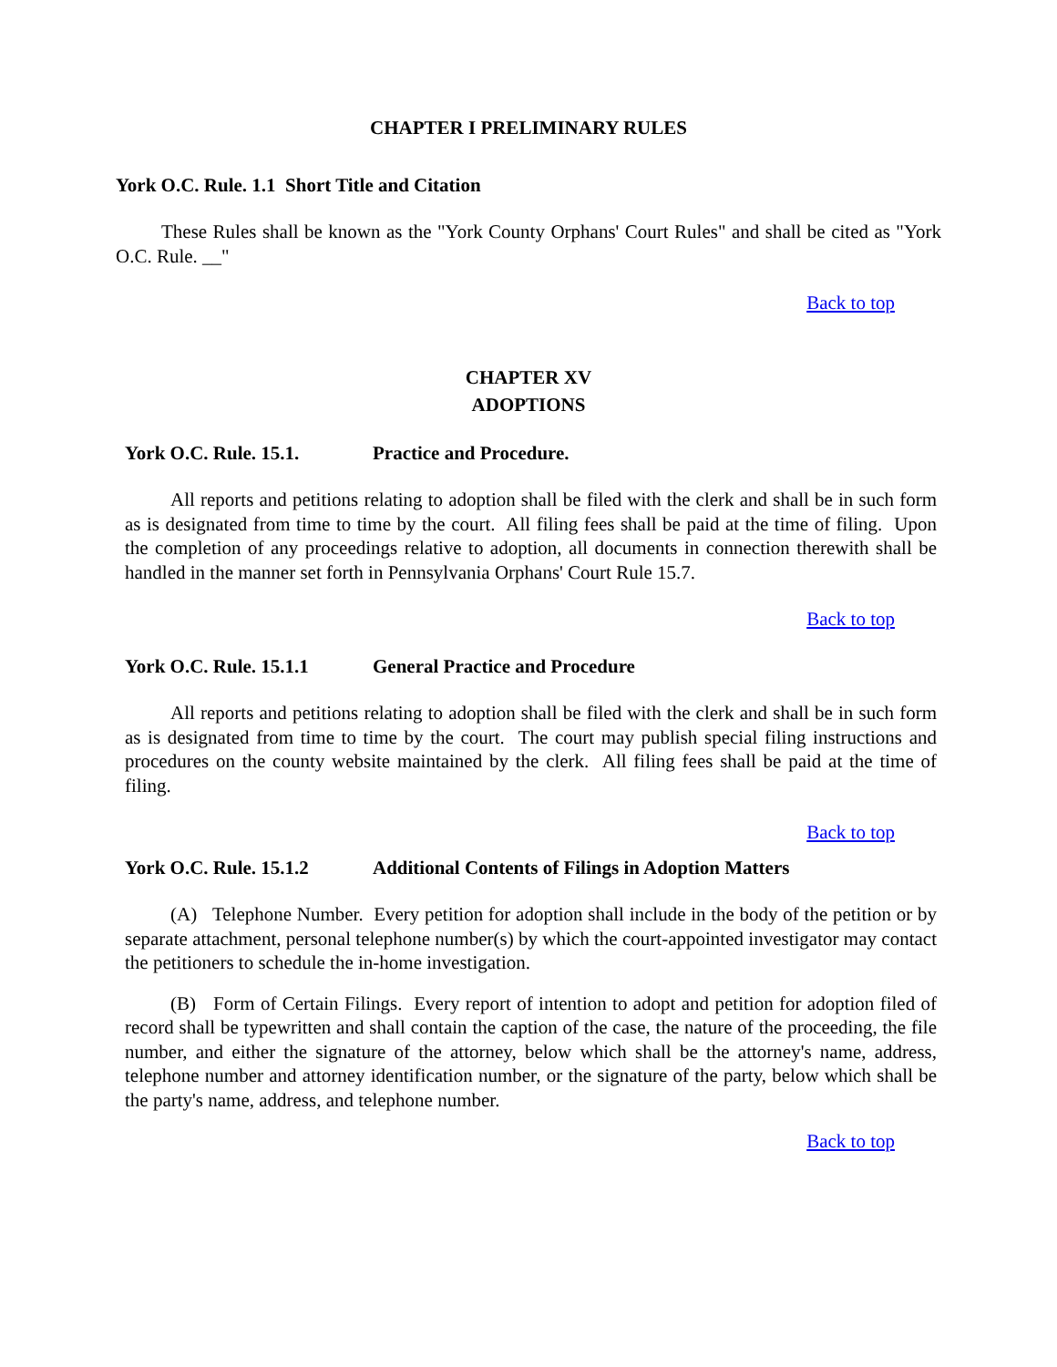CHAPTER I PRELIMINARY RULES
York O.C. Rule. 1.1 Short Title and Citation
These Rules shall be known as the "York County Orphans' Court Rules" and shall be cited as "York O.C. Rule. __"
Back to top
CHAPTER XV
ADOPTIONS
York O.C. Rule. 15.1. Practice and Procedure.
All reports and petitions relating to adoption shall be filed with the clerk and shall be in such form as is designated from time to time by the court. All filing fees shall be paid at the time of filing. Upon the completion of any proceedings relative to adoption, all documents in connection therewith shall be handled in the manner set forth in Pennsylvania Orphans' Court Rule 15.7.
Back to top
York O.C. Rule. 15.1.1 General Practice and Procedure
All reports and petitions relating to adoption shall be filed with the clerk and shall be in such form as is designated from time to time by the court. The court may publish special filing instructions and procedures on the county website maintained by the clerk. All filing fees shall be paid at the time of filing.
Back to top
York O.C. Rule. 15.1.2 Additional Contents of Filings in Adoption Matters
(A) Telephone Number. Every petition for adoption shall include in the body of the petition or by separate attachment, personal telephone number(s) by which the court-appointed investigator may contact the petitioners to schedule the in-home investigation.
(B) Form of Certain Filings. Every report of intention to adopt and petition for adoption filed of record shall be typewritten and shall contain the caption of the case, the nature of the proceeding, the file number, and either the signature of the attorney, below which shall be the attorney's name, address, telephone number and attorney identification number, or the signature of the party, below which shall be the party's name, address, and telephone number.
Back to top